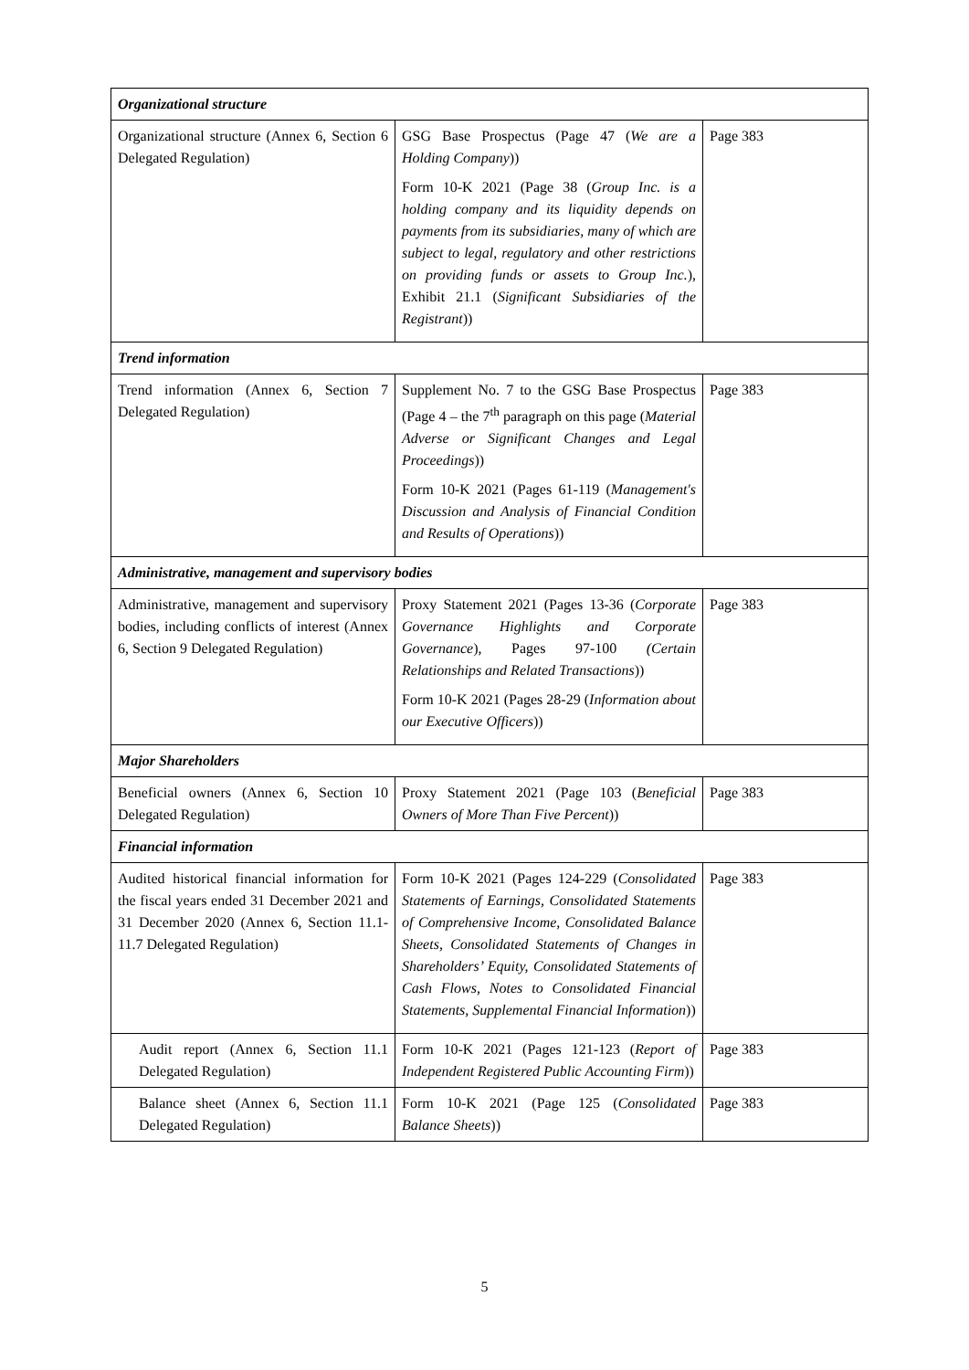| Organizational structure | | |
| Organizational structure (Annex 6, Section 6 Delegated Regulation) | GSG Base Prospectus (Page 47 ( We are a Holding Company )) Form 10-K 2021 (Page 38 ( Group Inc. is a holding company and its liquidity depends on payments from its subsidiaries, many of which are subject to legal, regulatory and other restrictions on providing funds or assets to Group Inc. ), Exhibit 21.1 ( Significant Subsidiaries of the Registrant )) | Page 383 |
| Trend information | | |
| Trend information (Annex 6, Section 7 Delegated Regulation) | Supplement No. 7 to the GSG Base Prospectus (Page 4 – the 7<sup>th</sup> paragraph on this page ( Material Adverse or Significant Changes and Legal Proceedings )) Form 10-K 2021 (Pages 61-119 ( Management's Discussion and Analysis of Financial Condition and Results of Operations )) | Page 383 |
| Administrative, management and supervisory bodies | | |
| Administrative, management and supervisory bodies, including conflicts of interest (Annex 6, Section 9 Delegated Regulation) | Proxy Statement 2021 (Pages 13-36 ( Corporate Governance Highlights and Corporate Governance ), Pages 97-100 (Certain Relationships and Related Transactions )) Form 10-K 2021 (Pages 28-29 ( Information about our Executive Officers )) | Page 383 |
| Major Shareholders | | |
| Beneficial owners (Annex 6, Section 10 Delegated Regulation) | Proxy Statement 2021 (Page 103 ( Beneficial Owners of More Than Five Percent )) | Page 383 |
| Financial information | | |
| Audited historical financial information for the fiscal years ended 31 December 2021 and 31 December 2020 (Annex 6, Section 11.1-11.7 Delegated Regulation) | Form 10-K 2021 (Pages 124-229 ( Consolidated Statements of Earnings, Consolidated Statements of Comprehensive Income, Consolidated Balance Sheets, Consolidated Statements of Changes in Shareholders’ Equity, Consolidated Statements of Cash Flows, Notes to Consolidated Financial Statements, Supplemental Financial Information )) | Page 383 |
| Audit report (Annex 6, Section 11.1 Delegated Regulation) | Form 10-K 2021 (Pages 121-123 ( Report of Independent Registered Public Accounting Firm )) | Page 383 |
| Balance sheet (Annex 6, Section 11.1 Delegated Regulation) | Form 10-K 2021 (Page 125 ( Consolidated Balance Sheets )) | Page 383 |
5